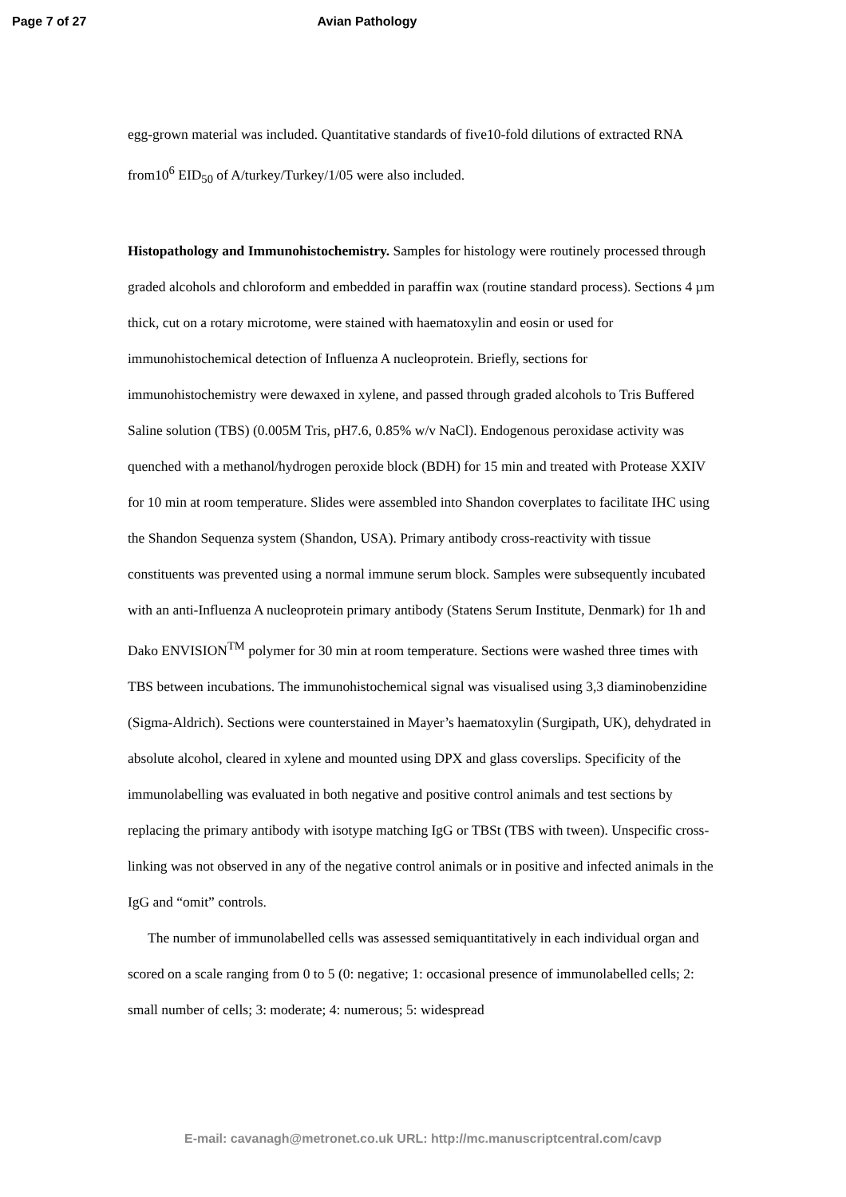Page 7 of 27 Avian Pathology
egg-grown material was included. Quantitative standards of five10-fold dilutions of extracted RNA from10<sup>6</sup> EID<sub>50</sub> of A/turkey/Turkey/1/05 were also included.
Histopathology and Immunohistochemistry. Samples for histology were routinely processed through graded alcohols and chloroform and embedded in paraffin wax (routine standard process). Sections 4 µm thick, cut on a rotary microtome, were stained with haematoxylin and eosin or used for immunohistochemical detection of Influenza A nucleoprotein. Briefly, sections for immunohistochemistry were dewaxed in xylene, and passed through graded alcohols to Tris Buffered Saline solution (TBS) (0.005M Tris, pH7.6, 0.85% w/v NaCl). Endogenous peroxidase activity was quenched with a methanol/hydrogen peroxide block (BDH) for 15 min and treated with Protease XXIV for 10 min at room temperature. Slides were assembled into Shandon coverplates to facilitate IHC using the Shandon Sequenza system (Shandon, USA). Primary antibody cross-reactivity with tissue constituents was prevented using a normal immune serum block. Samples were subsequently incubated with an anti-Influenza A nucleoprotein primary antibody (Statens Serum Institute, Denmark) for 1h and Dako ENVISION<sup>TM</sup> polymer for 30 min at room temperature. Sections were washed three times with TBS between incubations. The immunohistochemical signal was visualised using 3,3 diaminobenzidine (Sigma-Aldrich). Sections were counterstained in Mayer’s haematoxylin (Surgipath, UK), dehydrated in absolute alcohol, cleared in xylene and mounted using DPX and glass coverslips. Specificity of the immunolabelling was evaluated in both negative and positive control animals and test sections by replacing the primary antibody with isotype matching IgG or TBSt (TBS with tween). Unspecific cross-linking was not observed in any of the negative control animals or in positive and infected animals in the IgG and “omit” controls.
The number of immunolabelled cells was assessed semiquantitatively in each individual organ and scored on a scale ranging from 0 to 5 (0: negative; 1: occasional presence of immunolabelled cells; 2: small number of cells; 3: moderate; 4: numerous; 5: widespread
E-mail: cavanagh@metronet.co.uk URL: http://mc.manuscriptcentral.com/cavp